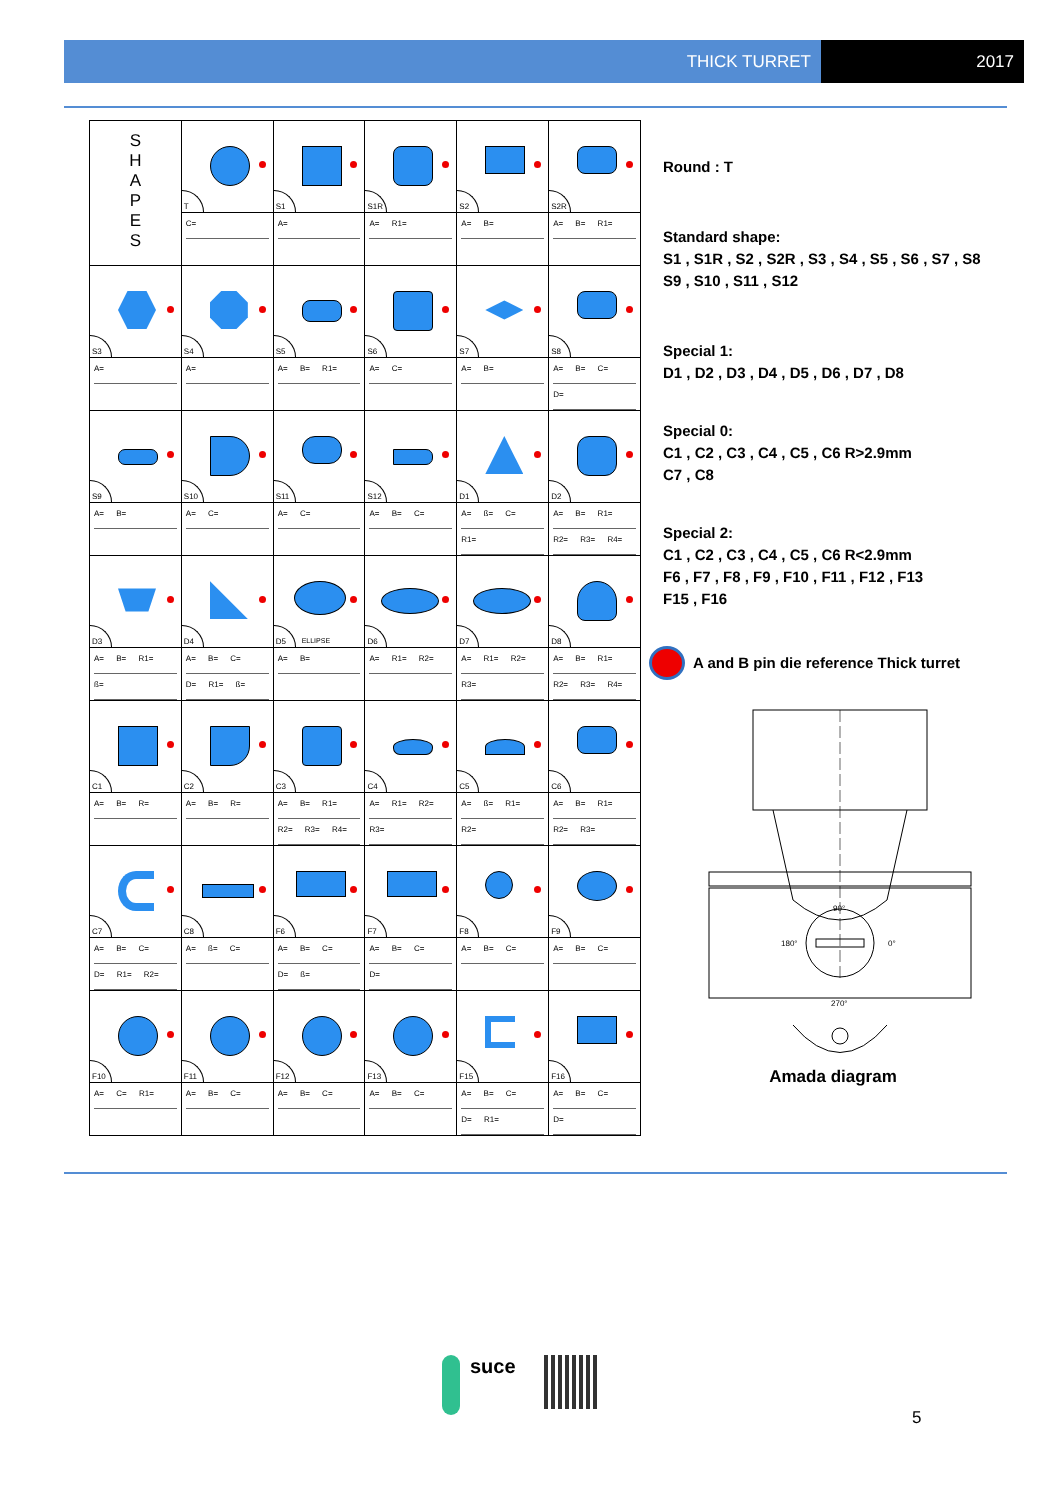THICK TURRET 2017
| S H A P E S | T | S1 | S1R | S2 | S2R |
| | C= | A= | A= R1= | A= B= | A= B= R1= |
| S3 | S4 | S5 | S6 | S7 | S8 |
| A= | A= | A= B= R1= | A= C= | A= B= | A= B= C= D= |
| S9 | S10 | S11 | S12 | D1 | D2 |
| A= B= | A= C= | A= C= | A= B= C= | A= ß= C= R1= | A= B= R1= R2= R3= R4= |
| D3 | D4 | D5 ELLIPSE | D6 | D7 | D8 |
| A= B= R1= ß= | A= B= C= D= R1= ß= | A= B= | A= R1= R2= | A= R1= R2= R3= | A= B= R1= R2= R3= R4= |
| C1 | C2 | C3 | C4 | C5 | C6 |
| A= B= R= | A= B= R= | A= B= R1= R2= R3= R4= | A= R1= R2= R3= | A= ß= R1= R2= | A= B= R1= R2= R3= |
| C7 | C8 | F6 | F7 | F8 | F9 |
| A= B= C= D= R1= R2= | A= ß= C= | A= B= C= D= ß= | A= B= C= D= | A= B= C= | A= B= C= |
| F10 | F11 | F12 | F13 | F15 | F16 |
| A= C= R1= | A= B= C= | A= B= C= | A= B= C= | A= B= C= D= R1= | A= B= C= D= |
Round : T
Standard shape:
S1 , S1R , S2 , S2R , S3 , S4 , S5 , S6 , S7 , S8
S9 , S10 , S11 , S12
Special 1:
D1 , D2 , D3 , D4 , D5 , D6 , D7 , D8
Special 0:
C1 , C2 , C3 , C4 , C5 , C6 R>2.9mm
C7 , C8
Special 2:
C1 , C2 , C3 , C4 , C5 , C6 R<2.9mm
F6 , F7 , F8 , F9 , F10 , F11 , F12 , F13
F15 , F16
A and B pin die reference Thick turret
90°
180°
0°
270°
Amada diagram
suce
5